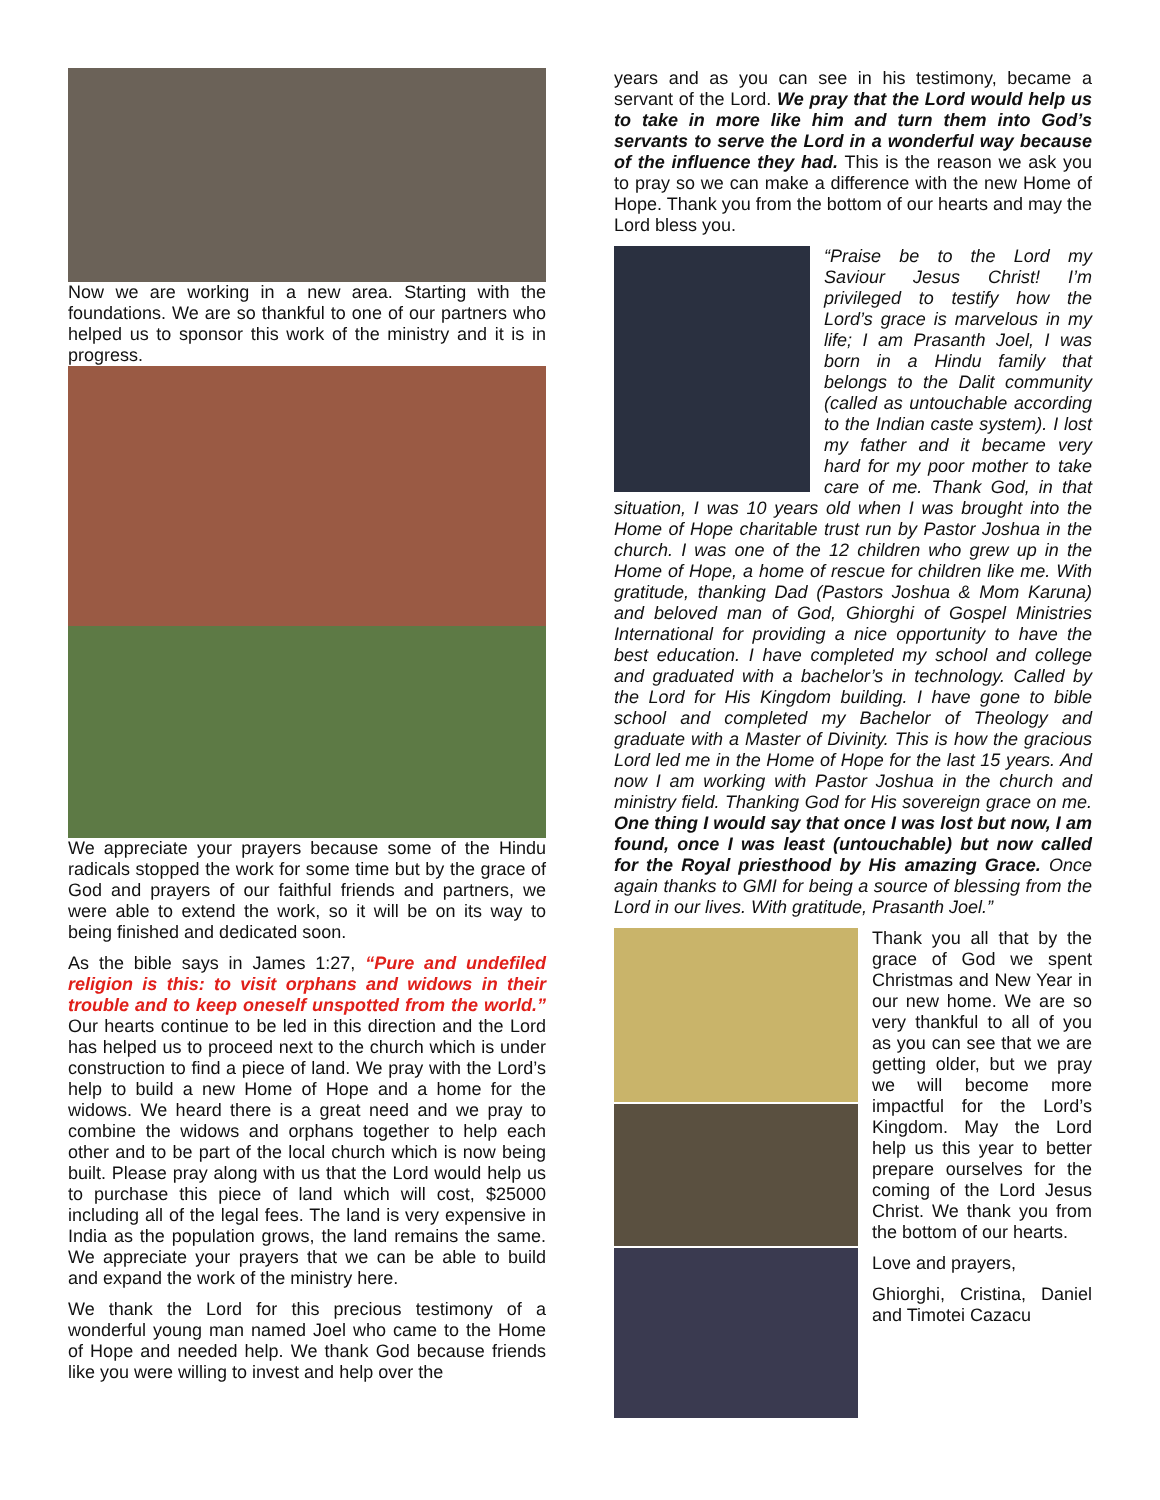Now we are working in a new area. Starting with the foundations. We are so thankful to one of our partners who helped us to sponsor this work of the ministry and it is in progress.
We appreciate your prayers because some of the Hindu radicals stopped the work for some time but by the grace of God and prayers of our faithful friends and partners, we were able to extend the work, so it will be on its way to being finished and dedicated soon.
As the bible says in James 1:27, “Pure and undefiled religion is this: to visit orphans and widows in their trouble and to keep oneself unspotted from the world.” Our hearts continue to be led in this direction and the Lord has helped us to proceed next to the church which is under construction to find a piece of land. We pray with the Lord’s help to build a new Home of Hope and a home for the widows. We heard there is a great need and we pray to combine the widows and orphans together to help each other and to be part of the local church which is now being built. Please pray along with us that the Lord would help us to purchase this piece of land which will cost, $25000 including all of the legal fees. The land is very expensive in India as the population grows, the land remains the same. We appreciate your prayers that we can be able to build and expand the work of the ministry here.
We thank the Lord for this precious testimony of a wonderful young man named Joel who came to the Home of Hope and needed help. We thank God because friends like you were willing to invest and help over the
years and as you can see in his testimony, became a servant of the Lord. We pray that the Lord would help us to take in more like him and turn them into God’s servants to serve the Lord in a wonderful way because of the influence they had. This is the reason we ask you to pray so we can make a difference with the new Home of Hope. Thank you from the bottom of our hearts and may the Lord bless you.
“Praise be to the Lord my Saviour Jesus Christ! I’m privileged to testify how the Lord’s grace is marvelous in my life; I am Prasanth Joel, I was born in a Hindu family that belongs to the Dalit community (called as untouchable according to the Indian caste system). I lost my father and it became very hard for my poor mother to take care of me. Thank God, in that situation, I was 10 years old when I was brought into the Home of Hope charitable trust run by Pastor Joshua in the church. I was one of the 12 children who grew up in the Home of Hope, a home of rescue for children like me. With gratitude, thanking Dad (Pastors Joshua & Mom Karuna) and beloved man of God, Ghiorghi of Gospel Ministries International for providing a nice opportunity to have the best education. I have completed my school and college and graduated with a bachelor’s in technology. Called by the Lord for His Kingdom building. I have gone to bible school and completed my Bachelor of Theology and graduate with a Master of Divinity. This is how the gracious Lord led me in the Home of Hope for the last 15 years. And now I am working with Pastor Joshua in the church and ministry field. Thanking God for His sovereign grace on me. One thing I would say that once I was lost but now, I am found, once I was least (untouchable) but now called for the Royal priesthood by His amazing Grace. Once again thanks to GMI for being a source of blessing from the Lord in our lives. With gratitude, Prasanth Joel.”
Thank you all that by the grace of God we spent Christmas and New Year in our new home. We are so very thankful to all of you as you can see that we are getting older, but we pray we will become more impactful for the Lord’s Kingdom. May the Lord help us this year to better prepare ourselves for the coming of the Lord Jesus Christ. We thank you from the bottom of our hearts.
Love and prayers,
Ghiorghi, Cristina, Daniel and Timotei Cazacu